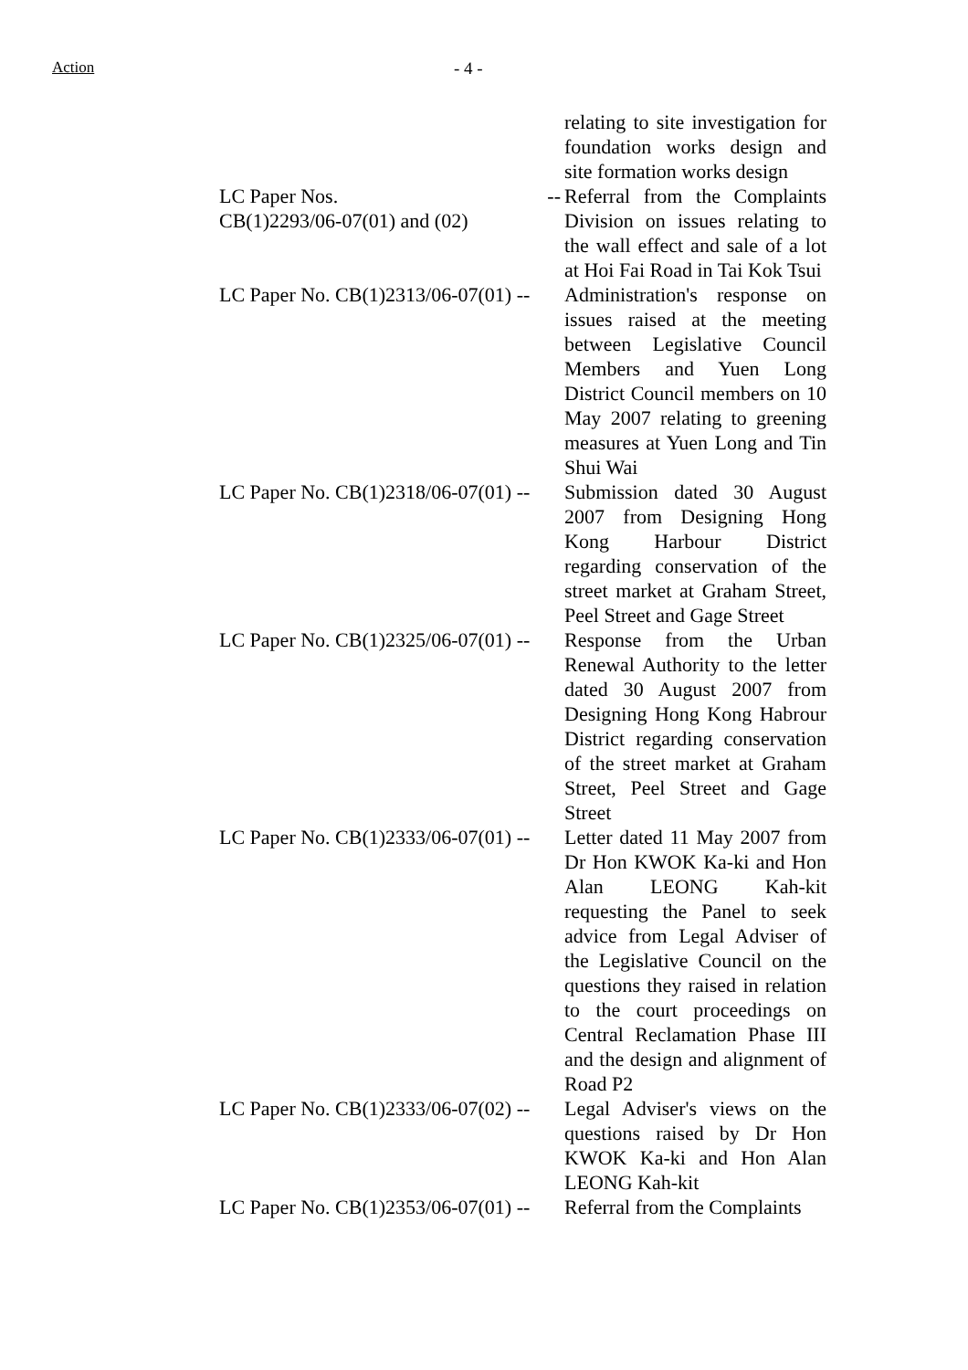Action - 4 -
| | relating to site investigation for foundation works design and site formation works design |
| LC Paper Nos. -- CB(1)2293/06-07(01) and (02) | Referral from the Complaints Division on issues relating to the wall effect and sale of a lot at Hoi Fai Road in Tai Kok Tsui |
| LC Paper No. CB(1)2313/06-07(01) -- | Administration's response on issues raised at the meeting between Legislative Council Members and Yuen Long District Council members on 10 May 2007 relating to greening measures at Yuen Long and Tin Shui Wai |
| LC Paper No. CB(1)2318/06-07(01) -- | Submission dated 30 August 2007 from Designing Hong Kong Harbour District regarding conservation of the street market at Graham Street, Peel Street and Gage Street |
| LC Paper No. CB(1)2325/06-07(01) -- | Response from the Urban Renewal Authority to the letter dated 30 August 2007 from Designing Hong Kong Habrour District regarding conservation of the street market at Graham Street, Peel Street and Gage Street |
| LC Paper No. CB(1)2333/06-07(01) -- | Letter dated 11 May 2007 from Dr Hon KWOK Ka-ki and Hon Alan LEONG Kah-kit requesting the Panel to seek advice from Legal Adviser of the Legislative Council on the questions they raised in relation to the court proceedings on Central Reclamation Phase III and the design and alignment of Road P2 |
| LC Paper No. CB(1)2333/06-07(02) -- | Legal Adviser's views on the questions raised by Dr Hon KWOK Ka-ki and Hon Alan LEONG Kah-kit |
| LC Paper No. CB(1)2353/06-07(01) -- | Referral from the Complaints |